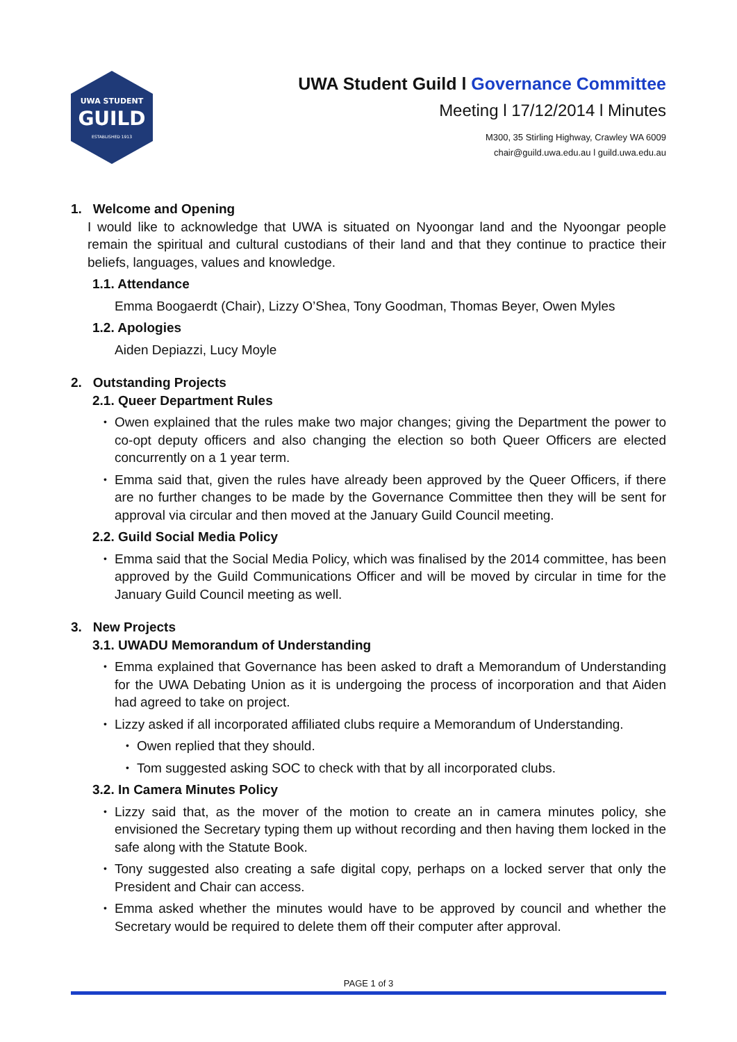UWA STUDENT
GUILD
ESTABLISHED 1913
UWA Student Guild l Governance Committee
Meeting l 17/12/2014 l Minutes
M300, 35 Stirling Highway, Crawley WA 6009
chair@guild.uwa.edu.au l guild.uwa.edu.au
1. Welcome and Opening
I would like to acknowledge that UWA is situated on Nyoongar land and the Nyoongar people remain the spiritual and cultural custodians of their land and that they continue to practice their beliefs, languages, values and knowledge.
1.1. Attendance
Emma Boogaerdt (Chair), Lizzy O’Shea, Tony Goodman, Thomas Beyer, Owen Myles
1.2. Apologies
Aiden Depiazzi, Lucy Moyle
2. Outstanding Projects
2.1. Queer Department Rules
• Owen explained that the rules make two major changes; giving the Department the power to co-opt deputy officers and also changing the election so both Queer Officers are elected concurrently on a 1 year term.
• Emma said that, given the rules have already been approved by the Queer Officers, if there are no further changes to be made by the Governance Committee then they will be sent for approval via circular and then moved at the January Guild Council meeting.
2.2. Guild Social Media Policy
• Emma said that the Social Media Policy, which was finalised by the 2014 committee, has been approved by the Guild Communications Officer and will be moved by circular in time for the January Guild Council meeting as well.
3. New Projects
3.1. UWADU Memorandum of Understanding
• Emma explained that Governance has been asked to draft a Memorandum of Understanding for the UWA Debating Union as it is undergoing the process of incorporation and that Aiden had agreed to take on project.
• Lizzy asked if all incorporated affiliated clubs require a Memorandum of Understanding.
• Owen replied that they should.
• Tom suggested asking SOC to check with that by all incorporated clubs.
3.2. In Camera Minutes Policy
• Lizzy said that, as the mover of the motion to create an in camera minutes policy, she envisioned the Secretary typing them up without recording and then having them locked in the safe along with the Statute Book.
• Tony suggested also creating a safe digital copy, perhaps on a locked server that only the President and Chair can access.
• Emma asked whether the minutes would have to be approved by council and whether the Secretary would be required to delete them off their computer after approval.
PAGE 1 of 3